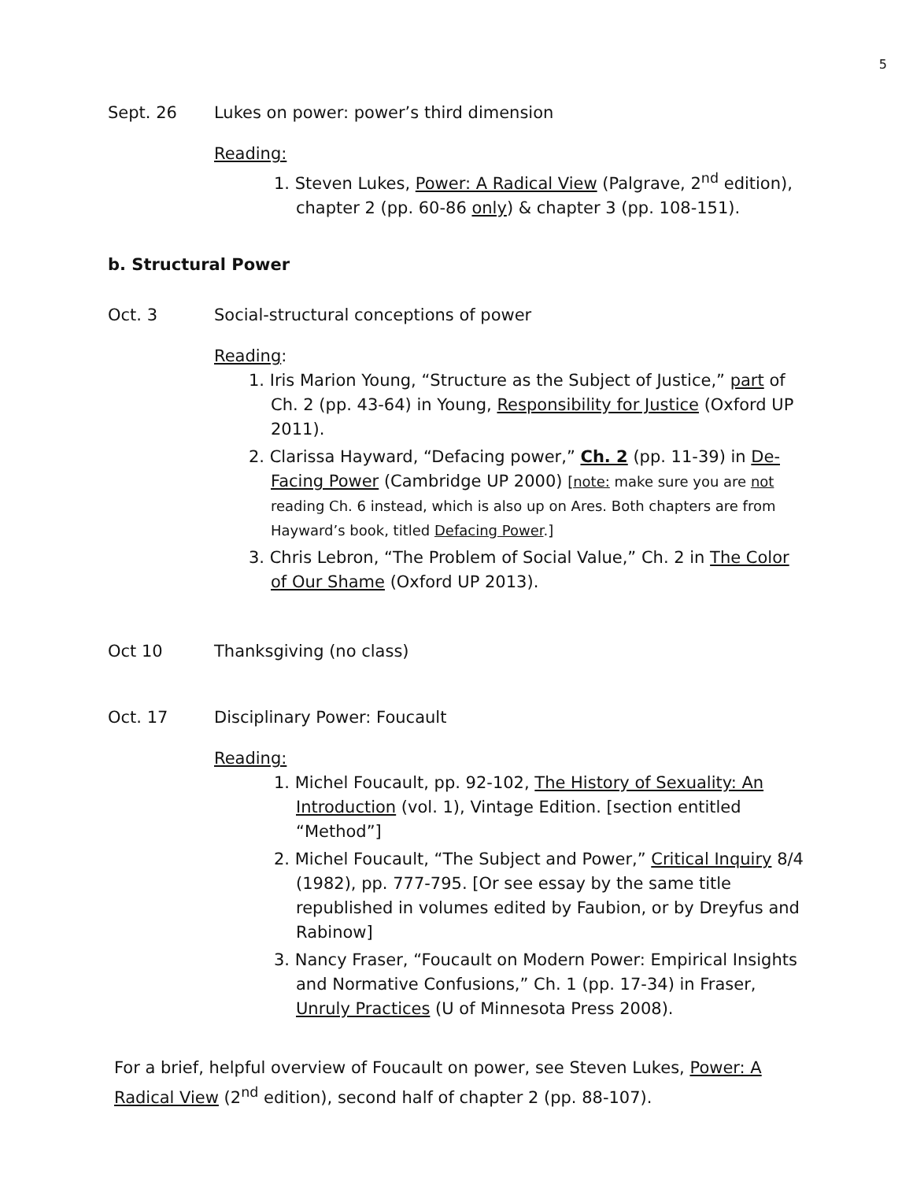5
Sept. 26 Lukes on power: power’s third dimension
Reading:
1. Steven Lukes, Power: A Radical View (Palgrave, 2<sup>nd</sup> edition), chapter 2 (pp. 60-86 only) & chapter 3 (pp. 108-151).
b. Structural Power
Oct. 3 Social-structural conceptions of power
Reading:
1. Iris Marion Young, “Structure as the Subject of Justice,” part of Ch. 2 (pp. 43-64) in Young, Responsibility for Justice (Oxford UP 2011).
2. Clarissa Hayward, “Defacing power,” Ch. 2 (pp. 11-39) in De-Facing Power (Cambridge UP 2000) [note: make sure you are not reading Ch. 6 instead, which is also up on Ares. Both chapters are from Hayward’s book, titled Defacing Power.]
3. Chris Lebron, “The Problem of Social Value,” Ch. 2 in The Color of Our Shame (Oxford UP 2013).
Oct 10 Thanksgiving (no class)
Oct. 17 Disciplinary Power: Foucault
Reading:
1. Michel Foucault, pp. 92-102, The History of Sexuality: An Introduction (vol. 1), Vintage Edition. [section entitled “Method”]
2. Michel Foucault, “The Subject and Power,” Critical Inquiry 8/4 (1982), pp. 777-795. [Or see essay by the same title republished in volumes edited by Faubion, or by Dreyfus and Rabinow]
3. Nancy Fraser, “Foucault on Modern Power: Empirical Insights and Normative Confusions,” Ch. 1 (pp. 17-34) in Fraser, Unruly Practices (U of Minnesota Press 2008).
For a brief, helpful overview of Foucault on power, see Steven Lukes, Power: A Radical View (2<sup>nd</sup> edition), second half of chapter 2 (pp. 88-107).